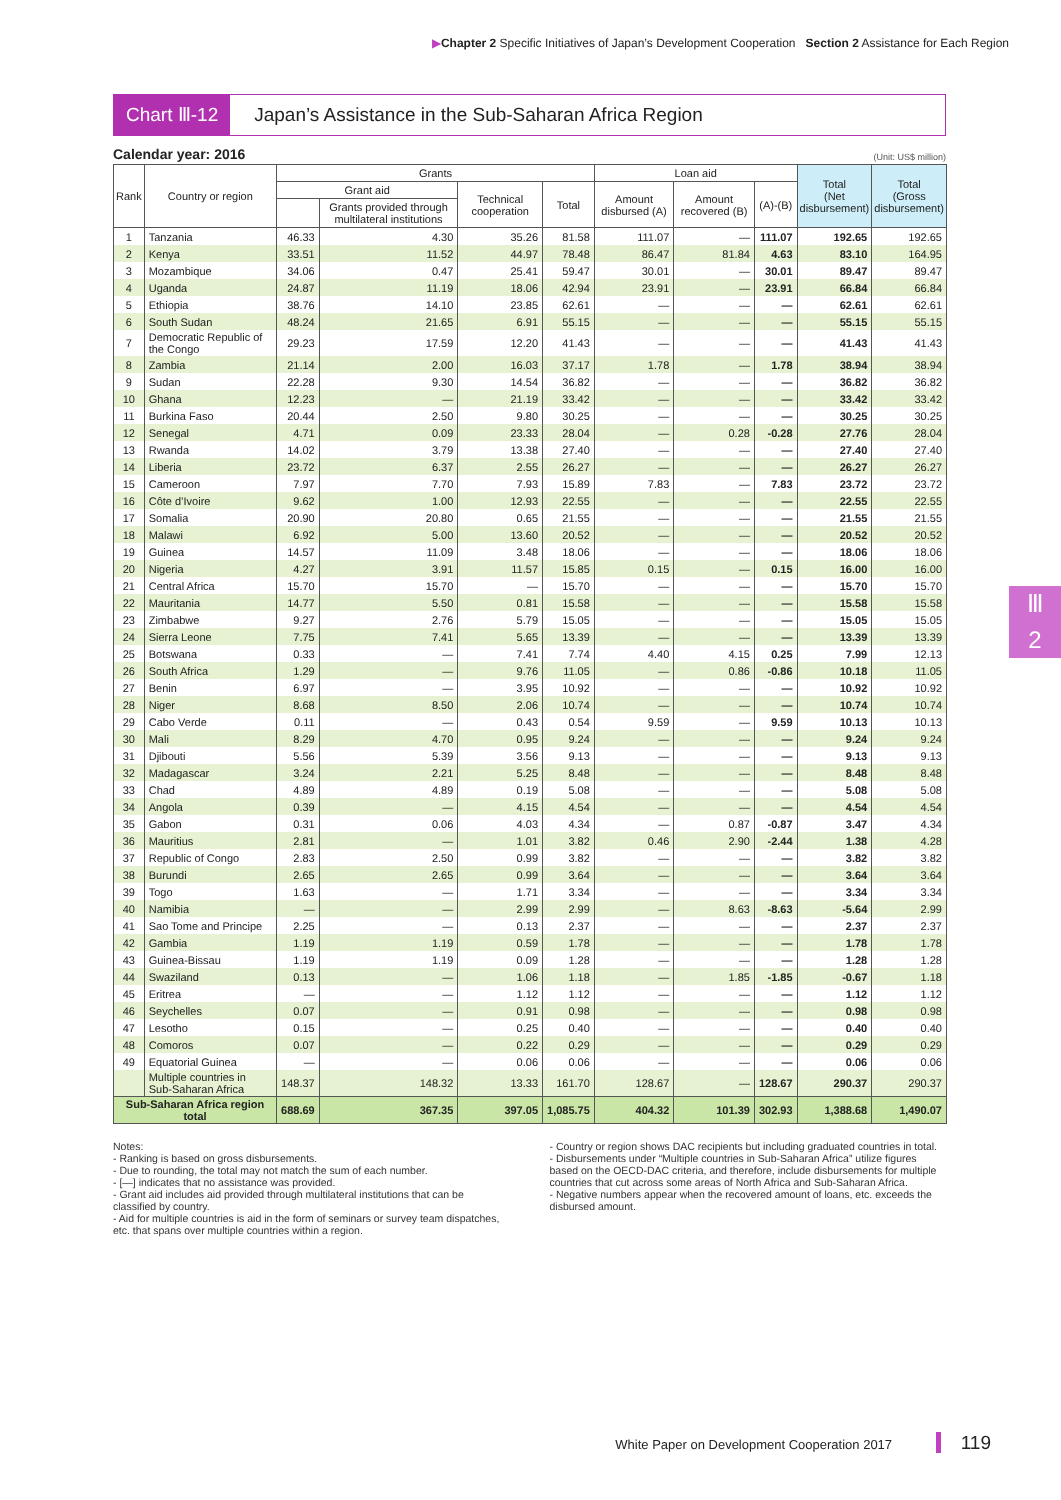▶Chapter 2 Specific Initiatives of Japan’s Development Cooperation Section 2 Assistance for Each Region
Chart Ⅲ-12
Japan’s Assistance in the Sub-Saharan Africa Region
Calendar year: 2016 (Unit: US$ million)
| Rank | Country or region | Grants | | | | Loan aid | | | Total (Net disbursement) | Total (Gross disbursement) |
| --- | --- | --- | --- | --- | --- | --- | --- | --- | --- | --- |
| | | Grant aid | | Technical cooperation | Total | Amount disbursed (A) | Amount recovered (B) | (A)-(B) | | |
| | | | Grants provided through multilateral institutions | | | | | | | |
| 1 | Tanzania | 46.33 | 4.30 | 35.26 | 81.58 | 111.07 | — | 111.07 | 192.65 | 192.65 |
| 2 | Kenya | 33.51 | 11.52 | 44.97 | 78.48 | 86.47 | 81.84 | 4.63 | 83.10 | 164.95 |
| 3 | Mozambique | 34.06 | 0.47 | 25.41 | 59.47 | 30.01 | — | 30.01 | 89.47 | 89.47 |
| 4 | Uganda | 24.87 | 11.19 | 18.06 | 42.94 | 23.91 | — | 23.91 | 66.84 | 66.84 |
| 5 | Ethiopia | 38.76 | 14.10 | 23.85 | 62.61 | — | — | — | 62.61 | 62.61 |
| 6 | South Sudan | 48.24 | 21.65 | 6.91 | 55.15 | — | — | — | 55.15 | 55.15 |
| 7 | Democratic Republic of the Congo | 29.23 | 17.59 | 12.20 | 41.43 | — | — | — | 41.43 | 41.43 |
| 8 | Zambia | 21.14 | 2.00 | 16.03 | 37.17 | 1.78 | — | 1.78 | 38.94 | 38.94 |
| 9 | Sudan | 22.28 | 9.30 | 14.54 | 36.82 | — | — | — | 36.82 | 36.82 |
| 10 | Ghana | 12.23 | — | 21.19 | 33.42 | — | — | — | 33.42 | 33.42 |
| 11 | Burkina Faso | 20.44 | 2.50 | 9.80 | 30.25 | — | — | — | 30.25 | 30.25 |
| 12 | Senegal | 4.71 | 0.09 | 23.33 | 28.04 | — | 0.28 | -0.28 | 27.76 | 28.04 |
| 13 | Rwanda | 14.02 | 3.79 | 13.38 | 27.40 | — | — | — | 27.40 | 27.40 |
| 14 | Liberia | 23.72 | 6.37 | 2.55 | 26.27 | — | — | — | 26.27 | 26.27 |
| 15 | Cameroon | 7.97 | 7.70 | 7.93 | 15.89 | 7.83 | — | 7.83 | 23.72 | 23.72 |
| 16 | Côte d’Ivoire | 9.62 | 1.00 | 12.93 | 22.55 | — | — | — | 22.55 | 22.55 |
| 17 | Somalia | 20.90 | 20.80 | 0.65 | 21.55 | — | — | — | 21.55 | 21.55 |
| 18 | Malawi | 6.92 | 5.00 | 13.60 | 20.52 | — | — | — | 20.52 | 20.52 |
| 19 | Guinea | 14.57 | 11.09 | 3.48 | 18.06 | — | — | — | 18.06 | 18.06 |
| 20 | Nigeria | 4.27 | 3.91 | 11.57 | 15.85 | 0.15 | — | 0.15 | 16.00 | 16.00 |
| 21 | Central Africa | 15.70 | 15.70 | — | 15.70 | — | — | — | 15.70 | 15.70 |
| 22 | Mauritania | 14.77 | 5.50 | 0.81 | 15.58 | — | — | — | 15.58 | 15.58 |
| 23 | Zimbabwe | 9.27 | 2.76 | 5.79 | 15.05 | — | — | — | 15.05 | 15.05 |
| 24 | Sierra Leone | 7.75 | 7.41 | 5.65 | 13.39 | — | — | — | 13.39 | 13.39 |
| 25 | Botswana | 0.33 | — | 7.41 | 7.74 | 4.40 | 4.15 | 0.25 | 7.99 | 12.13 |
| 26 | South Africa | 1.29 | — | 9.76 | 11.05 | — | 0.86 | -0.86 | 10.18 | 11.05 |
| 27 | Benin | 6.97 | — | 3.95 | 10.92 | — | — | — | 10.92 | 10.92 |
| 28 | Niger | 8.68 | 8.50 | 2.06 | 10.74 | — | — | — | 10.74 | 10.74 |
| 29 | Cabo Verde | 0.11 | — | 0.43 | 0.54 | 9.59 | — | 9.59 | 10.13 | 10.13 |
| 30 | Mali | 8.29 | 4.70 | 0.95 | 9.24 | — | — | — | 9.24 | 9.24 |
| 31 | Djibouti | 5.56 | 5.39 | 3.56 | 9.13 | — | — | — | 9.13 | 9.13 |
| 32 | Madagascar | 3.24 | 2.21 | 5.25 | 8.48 | — | — | — | 8.48 | 8.48 |
| 33 | Chad | 4.89 | 4.89 | 0.19 | 5.08 | — | — | — | 5.08 | 5.08 |
| 34 | Angola | 0.39 | — | 4.15 | 4.54 | — | — | — | 4.54 | 4.54 |
| 35 | Gabon | 0.31 | 0.06 | 4.03 | 4.34 | — | 0.87 | -0.87 | 3.47 | 4.34 |
| 36 | Mauritius | 2.81 | — | 1.01 | 3.82 | 0.46 | 2.90 | -2.44 | 1.38 | 4.28 |
| 37 | Republic of Congo | 2.83 | 2.50 | 0.99 | 3.82 | — | — | — | 3.82 | 3.82 |
| 38 | Burundi | 2.65 | 2.65 | 0.99 | 3.64 | — | — | — | 3.64 | 3.64 |
| 39 | Togo | 1.63 | — | 1.71 | 3.34 | — | — | — | 3.34 | 3.34 |
| 40 | Namibia | — | — | 2.99 | 2.99 | — | 8.63 | -8.63 | -5.64 | 2.99 |
| 41 | Sao Tome and Principe | 2.25 | — | 0.13 | 2.37 | — | — | — | 2.37 | 2.37 |
| 42 | Gambia | 1.19 | 1.19 | 0.59 | 1.78 | — | — | — | 1.78 | 1.78 |
| 43 | Guinea-Bissau | 1.19 | 1.19 | 0.09 | 1.28 | — | — | — | 1.28 | 1.28 |
| 44 | Swaziland | 0.13 | — | 1.06 | 1.18 | — | 1.85 | -1.85 | -0.67 | 1.18 |
| 45 | Eritrea | — | — | 1.12 | 1.12 | — | — | — | 1.12 | 1.12 |
| 46 | Seychelles | 0.07 | — | 0.91 | 0.98 | — | — | — | 0.98 | 0.98 |
| 47 | Lesotho | 0.15 | — | 0.25 | 0.40 | — | — | — | 0.40 | 0.40 |
| 48 | Comoros | 0.07 | — | 0.22 | 0.29 | — | — | — | 0.29 | 0.29 |
| 49 | Equatorial Guinea | — | — | 0.06 | 0.06 | — | — | — | 0.06 | 0.06 |
| | Multiple countries in Sub-Saharan Africa | 148.37 | 148.32 | 13.33 | 161.70 | 128.67 | — | 128.67 | 290.37 | 290.37 |
| Sub-Saharan Africa region total | | 688.69 | 367.35 | 397.05 | 1,085.75 | 404.32 | 101.39 | 302.93 | 1,388.68 | 1,490.07 |
Notes:
- Ranking is based on gross disbursements.
- Due to rounding, the total may not match the sum of each number.
- [—] indicates that no assistance was provided.
- Grant aid includes aid provided through multilateral institutions that can be classified by country.
- Aid for multiple countries is aid in the form of seminars or survey team dispatches, etc. that spans over multiple countries within a region.
- Country or region shows DAC recipients but including graduated countries in total.
- Disbursements under “Multiple countries in Sub-Saharan Africa” utilize figures based on the OECD-DAC criteria, and therefore, include disbursements for multiple countries that cut across some areas of North Africa and Sub-Saharan Africa.
- Negative numbers appear when the recovered amount of loans, etc. exceeds the disbursed amount.
Ⅲ
2
White Paper on Development Cooperation 2017 119